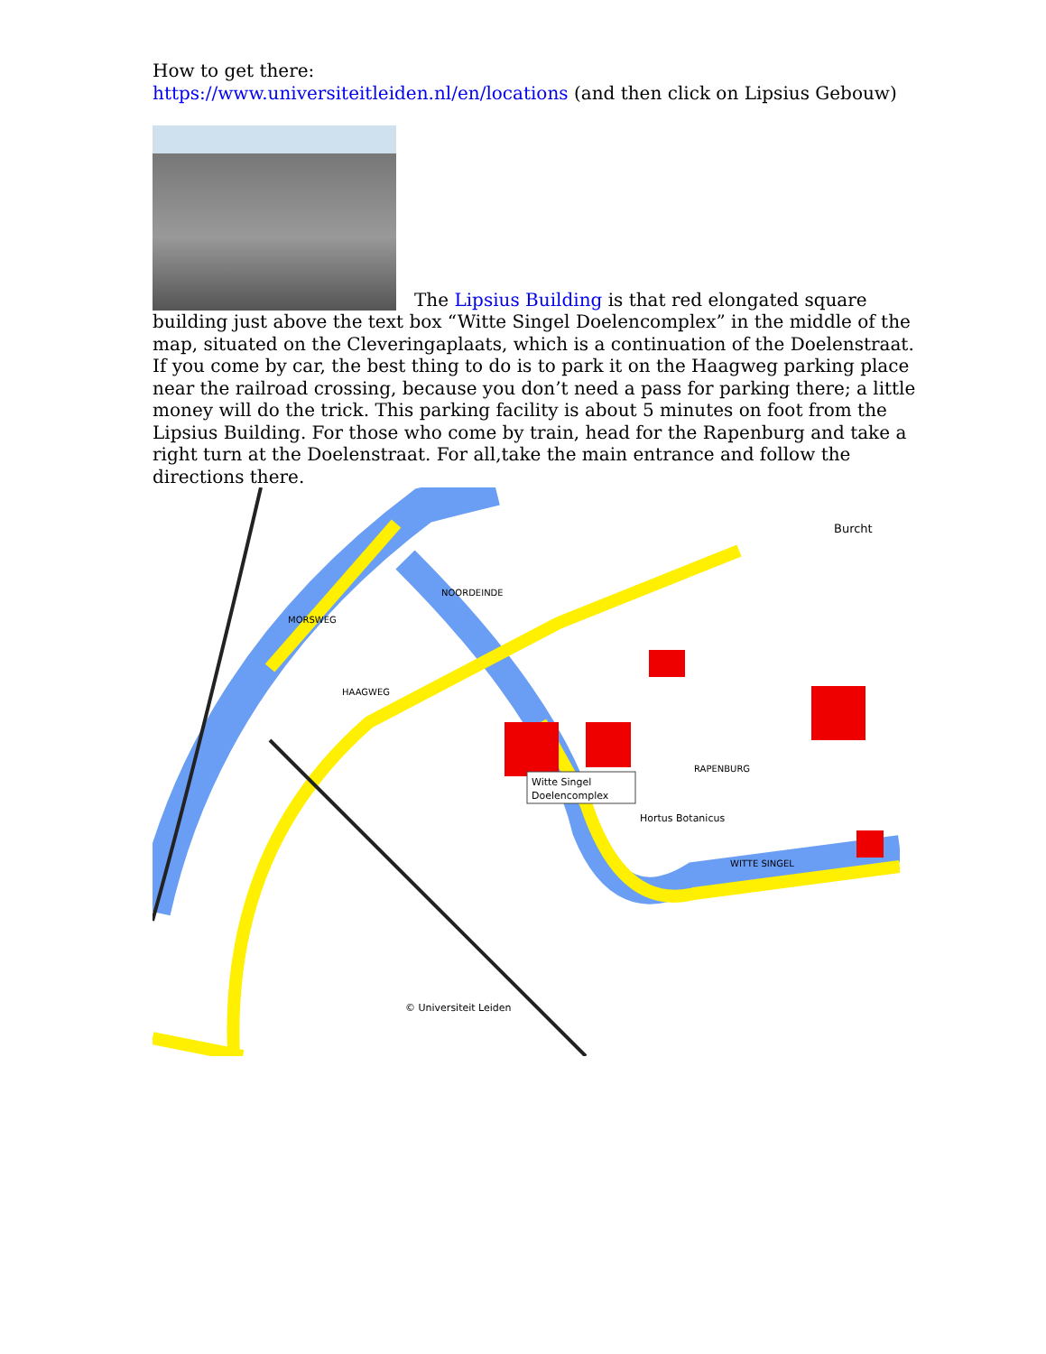How to get there:
https://www.universiteitleiden.nl/en/locations (and then click on Lipsius Gebouw)
The Lipsius Building is that red elongated square building just above the text box “Witte Singel Doelencomplex” in the middle of the map, situated on the Cleveringaplaats, which is a continuation of the Doelenstraat. If you come by car, the best thing to do is to park it on the Haagweg parking place near the railroad crossing, because you don’t need a pass for parking there; a little money will do the trick. This parking facility is about 5 minutes on foot from the Lipsius Building. For those who come by train, head for the Rapenburg and take a right turn at the Doelenstraat. For all,take the main entrance and follow the directions there.
Witte Singel
Doelencomplex
Hortus Botanicus
© Universiteit Leiden
Burcht
MORSWEG
NOORDEINDE
HAAGWEG
WITTE SINGEL
RAPENBURG